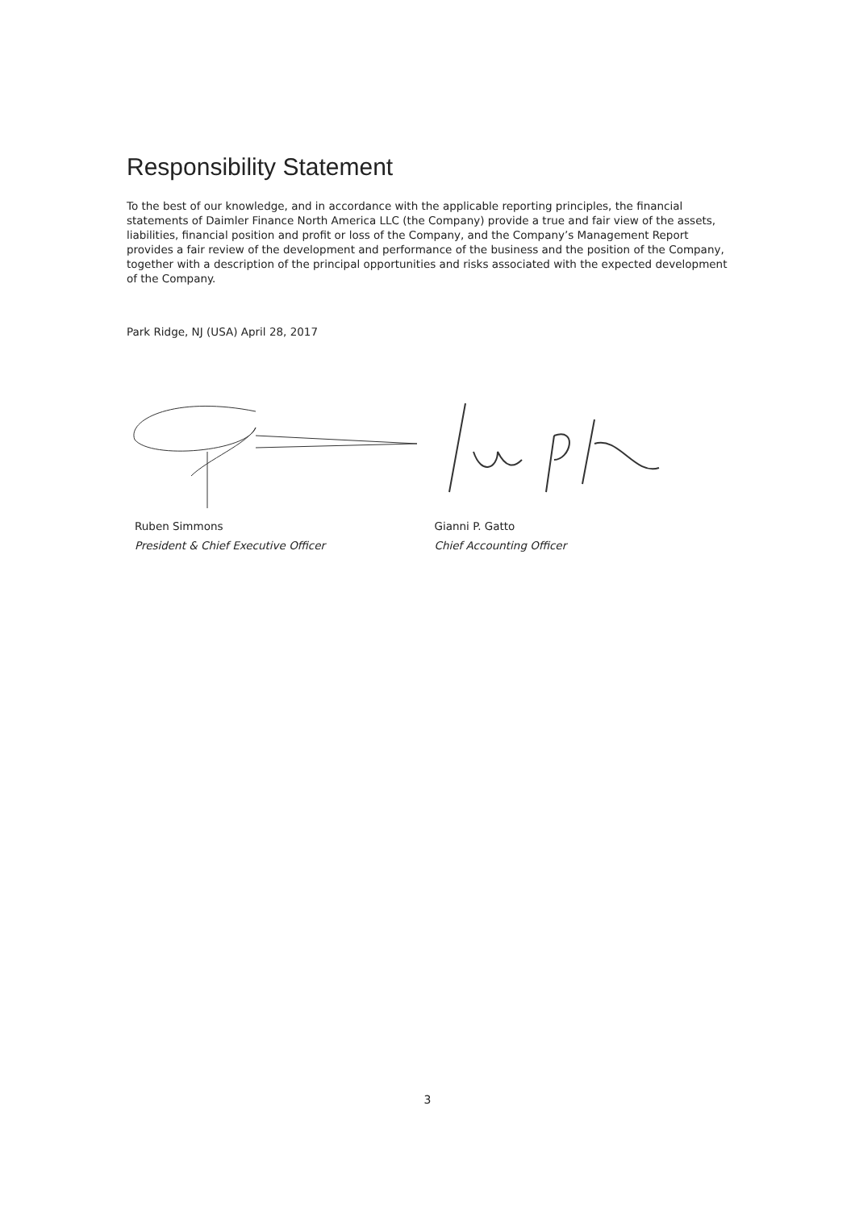Responsibility Statement
To the best of our knowledge, and in accordance with the applicable reporting principles, the financial statements of Daimler Finance North America LLC (the Company) provide a true and fair view of the assets, liabilities, financial position and profit or loss of the Company, and the Company’s Management Report provides a fair review of the development and performance of the business and the position of the Company, together with a description of the principal opportunities and risks associated with the expected development of the Company.
Park Ridge, NJ (USA) April 28, 2017
Ruben Simmons
President & Chief Executive Officer
Gianni P. Gatto
Chief Accounting Officer
3